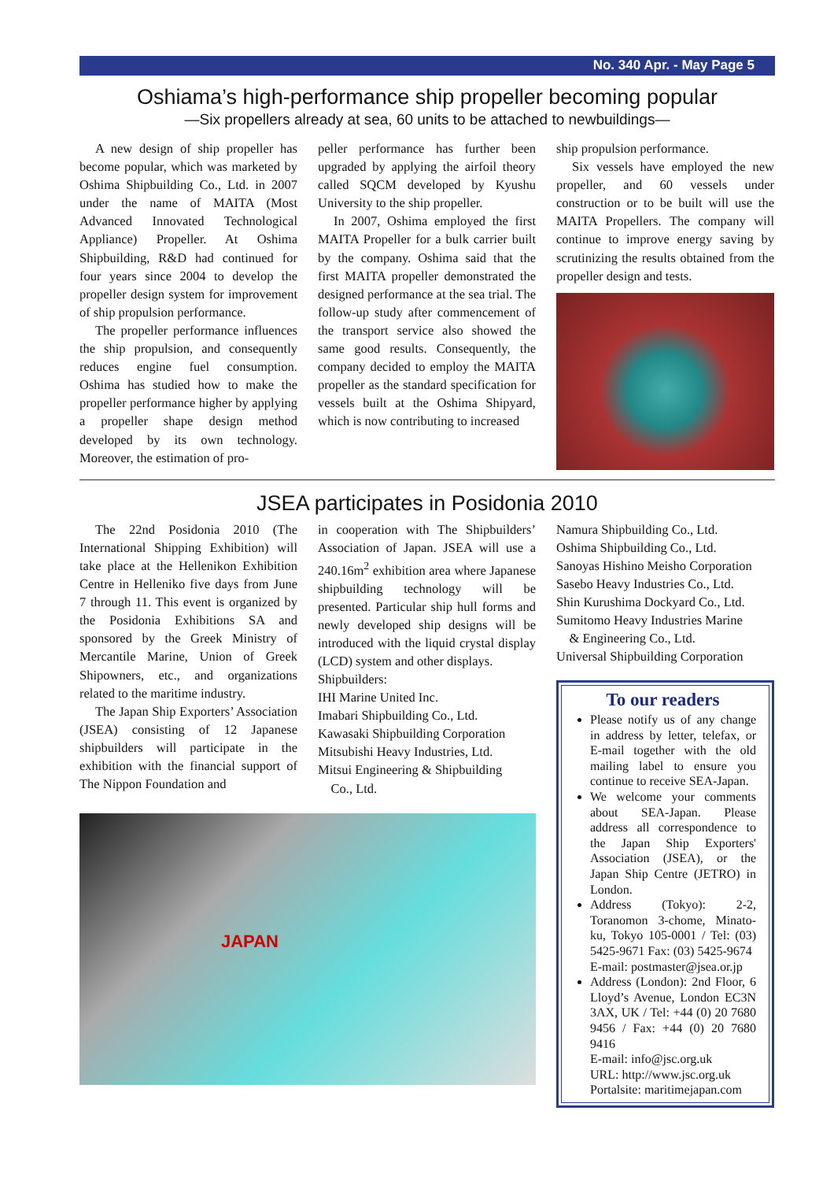No. 340 Apr. - May Page 5
Oshiama’s high-performance ship propeller becoming popular
—Six propellers already at sea, 60 units to be attached to newbuildings—
A new design of ship propeller has become popular, which was marketed by Oshima Shipbuilding Co., Ltd. in 2007 under the name of MAITA (Most Advanced Innovated Technological Appliance) Propeller. At Oshima Shipbuilding, R&D had continued for four years since 2004 to develop the propeller design system for improvement of ship propulsion performance.
The propeller performance influences the ship propulsion, and consequently reduces engine fuel consumption. Oshima has studied how to make the propeller performance higher by applying a propeller shape design method developed by its own technology. Moreover, the estimation of pro-
peller performance has further been upgraded by applying the airfoil theory called SQCM developed by Kyushu University to the ship propeller.
In 2007, Oshima employed the first MAITA Propeller for a bulk carrier built by the company. Oshima said that the first MAITA propeller demonstrated the designed performance at the sea trial. The follow-up study after commencement of the transport service also showed the same good results. Consequently, the company decided to employ the MAITA propeller as the standard specification for vessels built at the Oshima Shipyard, which is now contributing to increased
ship propulsion performance.
Six vessels have employed the new propeller, and 60 vessels under construction or to be built will use the MAITA Propellers. The company will continue to improve energy saving by scrutinizing the results obtained from the propeller design and tests.
JSEA participates in Posidonia 2010
The 22nd Posidonia 2010 (The International Shipping Exhibition) will take place at the Hellenikon Exhibition Centre in Helleniko five days from June 7 through 11. This event is organized by the Posidonia Exhibitions SA and sponsored by the Greek Ministry of Mercantile Marine, Union of Greek Shipowners, etc., and organizations related to the maritime industry.
The Japan Ship Exporters’ Association (JSEA) consisting of 12 Japanese shipbuilders will participate in the exhibition with the financial support of The Nippon Foundation and
in cooperation with The Shipbuilders’ Association of Japan. JSEA will use a 240.16m<sup>2</sup> exhibition area where Japanese shipbuilding technology will be presented. Particular ship hull forms and newly developed ship designs will be introduced with the liquid crystal display (LCD) system and other displays.
Shipbuilders:
IHI Marine United Inc.
Imabari Shipbuilding Co., Ltd.
Kawasaki Shipbuilding Corporation
Mitsubishi Heavy Industries, Ltd.
Mitsui Engineering & Shipbuilding
Co., Ltd.
JAPAN
Namura Shipbuilding Co., Ltd.
Oshima Shipbuilding Co., Ltd.
Sanoyas Hishino Meisho Corporation
Sasebo Heavy Industries Co., Ltd.
Shin Kurushima Dockyard Co., Ltd.
Sumitomo Heavy Industries Marine
& Engineering Co., Ltd.
Universal Shipbuilding Corporation
To our readers
Please notify us of any change in address by letter, telefax, or E-mail together with the old mailing label to ensure you continue to receive SEA-Japan.
We welcome your comments about SEA-Japan. Please address all correspondence to the Japan Ship Exporters' Association (JSEA), or the Japan Ship Centre (JETRO) in London.
Address (Tokyo): 2-2, Toranomon 3-chome, Minato-ku, Tokyo 105-0001 / Tel: (03) 5425-9671 Fax: (03) 5425-9674
E-mail: postmaster@jsea.or.jp
Address (London): 2nd Floor, 6 Lloyd’s Avenue, London EC3N 3AX, UK / Tel: +44 (0) 20 7680 9456 / Fax: +44 (0) 20 7680 9416
E-mail: info@jsc.org.uk
URL: http://www.jsc.org.uk
Portalsite: maritimejapan.com